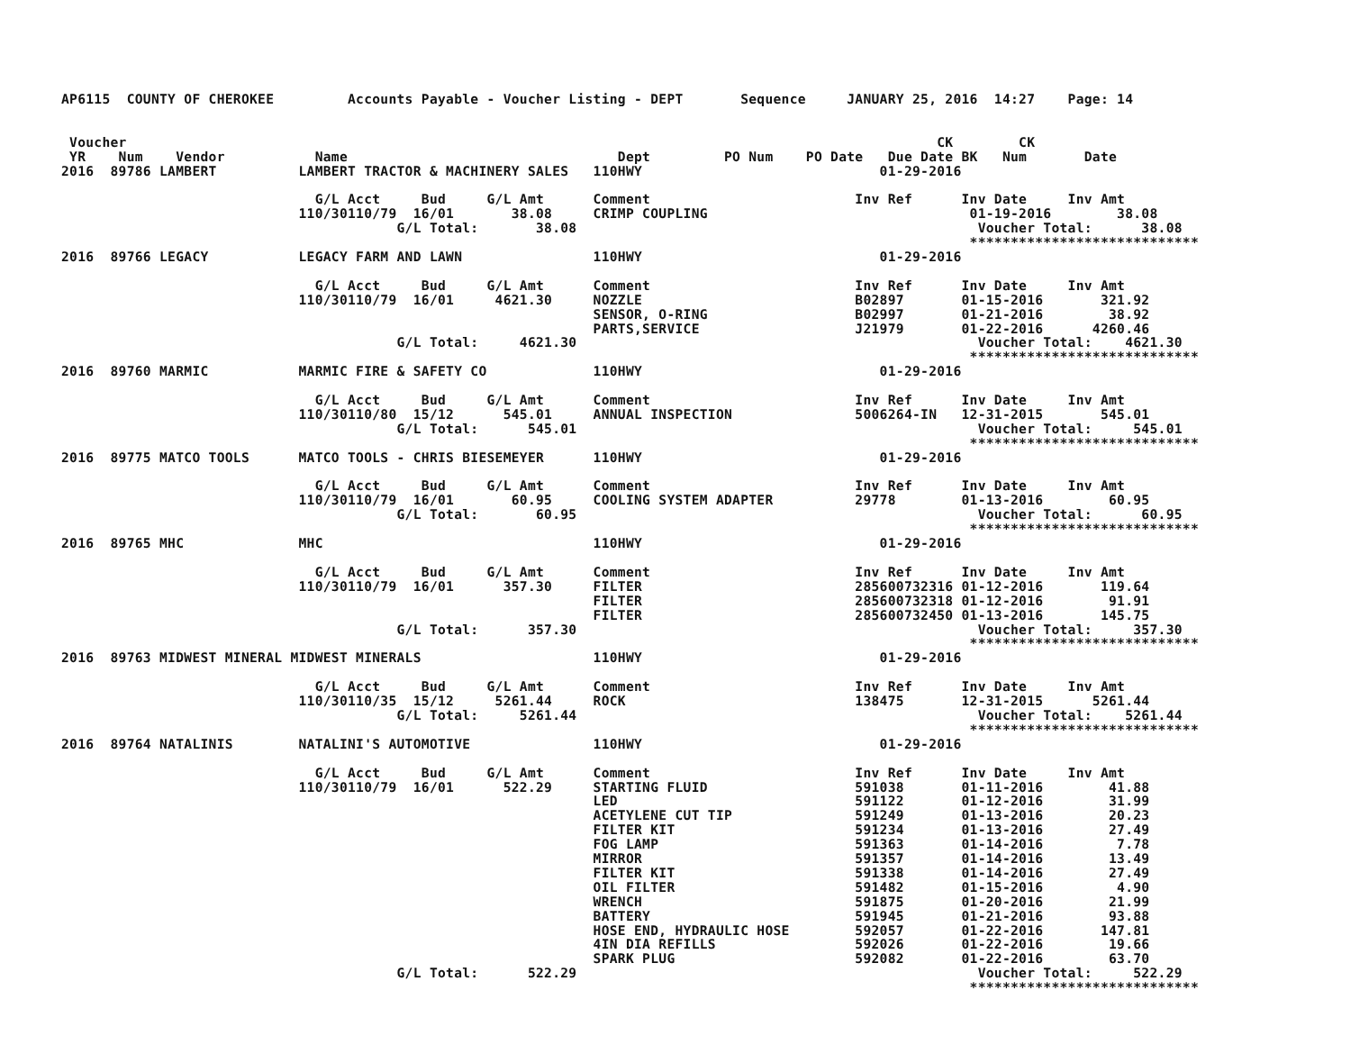AP6115  COUNTY OF CHEROKEE         Accounts Payable - Voucher Listing - DEPT       Sequence     JANUARY 25, 2016  14:27    Page: 14


 Voucher                                                                                                   CK        CK
 YR    Num    Vendor           Name                                 Dept         PO Num    PO Date   Due Date BK   Num       Date
2016  89786 LAMBERT          LAMBERT TRACTOR & MACHINERY SALES   110HWY                             01-29-2016

                               G/L Acct     Bud     G/L Amt      Comment                         Inv Ref      Inv Date     Inv Amt
                             110/30110/79  16/01       38.08     CRIMP COUPLING                                01-19-2016        38.08
                                         G/L Total:       38.08                                                 Voucher Total:      38.08
                                                                                                               ****************************
2016  89766 LEGACY           LEGACY FARM AND LAWN                110HWY                             01-29-2016

                               G/L Acct     Bud     G/L Amt      Comment                         Inv Ref      Inv Date     Inv Amt
                             110/30110/79  16/01     4621.30     NOZZLE                          B02897       01-15-2016       321.92
                                                                 SENSOR, O-RING                  B02997       01-21-2016        38.92
                                                                 PARTS,SERVICE                   J21979       01-22-2016      4260.46
                                         G/L Total:     4621.30                                                 Voucher Total:    4621.30
                                                                                                               ****************************
2016  89760 MARMIC           MARMIC FIRE & SAFETY CO             110HWY                             01-29-2016

                               G/L Acct     Bud     G/L Amt      Comment                         Inv Ref      Inv Date     Inv Amt
                             110/30110/80  15/12      545.01     ANNUAL INSPECTION               5006264-IN   12-31-2015       545.01
                                         G/L Total:      545.01                                                 Voucher Total:     545.01
                                                                                                               ****************************
2016  89775 MATCO TOOLS      MATCO TOOLS - CHRIS BIESEMEYER      110HWY                             01-29-2016

                               G/L Acct     Bud     G/L Amt      Comment                         Inv Ref      Inv Date     Inv Amt
                             110/30110/79  16/01       60.95     COOLING SYSTEM ADAPTER          29778        01-13-2016        60.95
                                         G/L Total:       60.95                                                 Voucher Total:      60.95
                                                                                                               ****************************
2016  89765 MHC              MHC                                 110HWY                             01-29-2016

                               G/L Acct     Bud     G/L Amt      Comment                         Inv Ref      Inv Date     Inv Amt
                             110/30110/79  16/01      357.30     FILTER                          285600732316 01-12-2016       119.64
                                                                 FILTER                          285600732318 01-12-2016        91.91
                                                                 FILTER                          285600732450 01-13-2016       145.75
                                         G/L Total:      357.30                                                 Voucher Total:     357.30
                                                                                                               ****************************
2016  89763 MIDWEST MINERAL MIDWEST MINERALS                     110HWY                             01-29-2016

                               G/L Acct     Bud     G/L Amt      Comment                         Inv Ref      Inv Date     Inv Amt
                             110/30110/35  15/12     5261.44     ROCK                            138475       12-31-2015      5261.44
                                         G/L Total:     5261.44                                                 Voucher Total:    5261.44
                                                                                                               ****************************
2016  89764 NATALINIS        NATALINI'S AUTOMOTIVE               110HWY                             01-29-2016

                               G/L Acct     Bud     G/L Amt      Comment                         Inv Ref      Inv Date     Inv Amt
                             110/30110/79  16/01      522.29     STARTING FLUID                  591038       01-11-2016        41.88
                                                                 LED                             591122       01-12-2016        31.99
                                                                 ACETYLENE CUT TIP               591249       01-13-2016        20.23
                                                                 FILTER KIT                      591234       01-13-2016        27.49
                                                                 FOG LAMP                        591363       01-14-2016         7.78
                                                                 MIRROR                          591357       01-14-2016        13.49
                                                                 FILTER KIT                      591338       01-14-2016        27.49
                                                                 OIL FILTER                      591482       01-15-2016         4.90
                                                                 WRENCH                          591875       01-20-2016        21.99
                                                                 BATTERY                         591945       01-21-2016        93.88
                                                                 HOSE END, HYDRAULIC HOSE        592057       01-22-2016       147.81
                                                                 4IN DIA REFILLS                 592026       01-22-2016        19.66
                                                                 SPARK PLUG                      592082       01-22-2016        63.70
                                         G/L Total:      522.29                                                 Voucher Total:     522.29
                                                                                                               ****************************